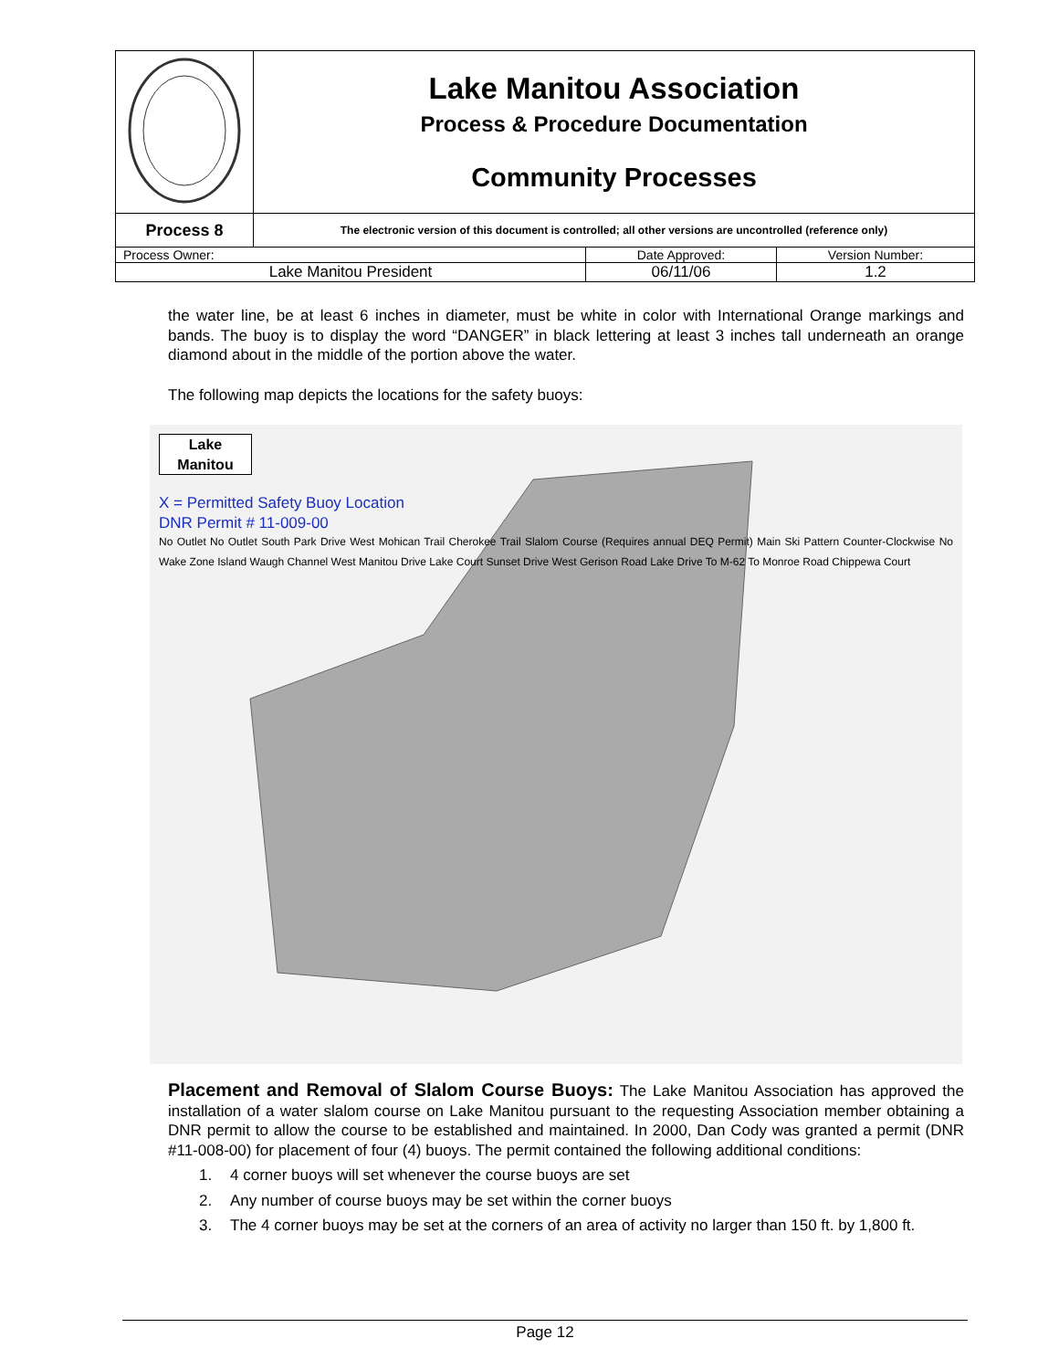| | Lake Manitou Association Process & Procedure Documentation Community Processes | | |
| Process 8 | The electronic version of this document is controlled; all other versions are uncontrolled (reference only) | | |
| Process Owner: | | Date Approved: | Version Number: |
| Lake Manitou President | | 06/11/06 | 1.2 |
the water line, be at least 6 inches in diameter, must be white in color with International Orange markings and bands. The buoy is to display the word “DANGER” in black lettering at least 3 inches tall underneath an orange diamond about in the middle of the portion above the water.
The following map depicts the locations for the safety buoys:
Lake Manitou
X = Permitted Safety Buoy Location
DNR Permit # 11-009-00
No Outlet No Outlet South Park Drive West Mohican Trail Cherokee Trail Slalom Course (Requires annual DEQ Permit) Main Ski Pattern Counter-Clockwise No Wake Zone Island Waugh Channel West Manitou Drive Lake Court Sunset Drive West Gerison Road Lake Drive To M-62 To Monroe Road Chippewa Court
Placement and Removal of Slalom Course Buoys: The Lake Manitou Association has approved the installation of a water slalom course on Lake Manitou pursuant to the requesting Association member obtaining a DNR permit to allow the course to be established and maintained. In 2000, Dan Cody was granted a permit (DNR #11-008-00) for placement of four (4) buoys. The permit contained the following additional conditions:
1. 4 corner buoys will set whenever the course buoys are set
2. Any number of course buoys may be set within the corner buoys
3. The 4 corner buoys may be set at the corners of an area of activity no larger than 150 ft. by 1,800 ft.
Page 12